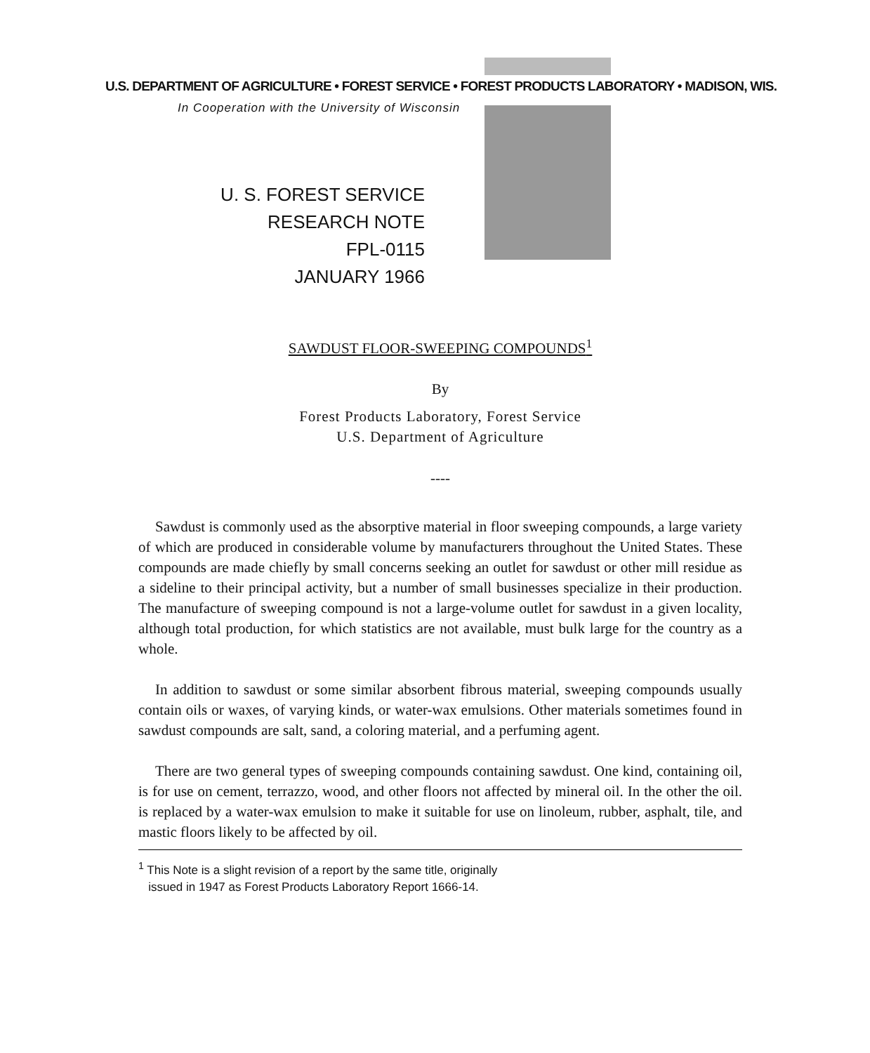U.S. DEPARTMENT OF AGRICULTURE • FOREST SERVICE • FOREST PRODUCTS LABORATORY • MADISON, WIS.
In Cooperation with the University of Wisconsin
U. S. FOREST SERVICE
RESEARCH NOTE
FPL-0115
JANUARY 1966
SAWDUST FLOOR-SWEEPING COMPOUNDS<sup>1</sup>
By
Forest Products Laboratory, Forest Service
U.S. Department of Agriculture
----
Sawdust is commonly used as the absorptive material in floor sweeping compounds, a large variety of which are produced in considerable volume by manufacturers throughout the United States. These compounds are made chiefly by small concerns seeking an outlet for sawdust or other mill residue as a sideline to their principal activity, but a number of small businesses specialize in their production. The manufacture of sweeping compound is not a large-volume outlet for sawdust in a given locality, although total production, for which statistics are not available, must bulk large for the country as a whole.
In addition to sawdust or some similar absorbent fibrous material, sweeping compounds usually contain oils or waxes, of varying kinds, or water-wax emulsions. Other materials sometimes found in sawdust compounds are salt, sand, a coloring material, and a perfuming agent.
There are two general types of sweeping compounds containing sawdust. One kind, containing oil, is for use on cement, terrazzo, wood, and other floors not affected by mineral oil. In the other the oil. is replaced by a water-wax emulsion to make it suitable for use on linoleum, rubber, asphalt, tile, and mastic floors likely to be affected by oil.
<sup>1</sup> This Note is a slight revision of a report by the same title, originally
issued in 1947 as Forest Products Laboratory Report 1666-14.